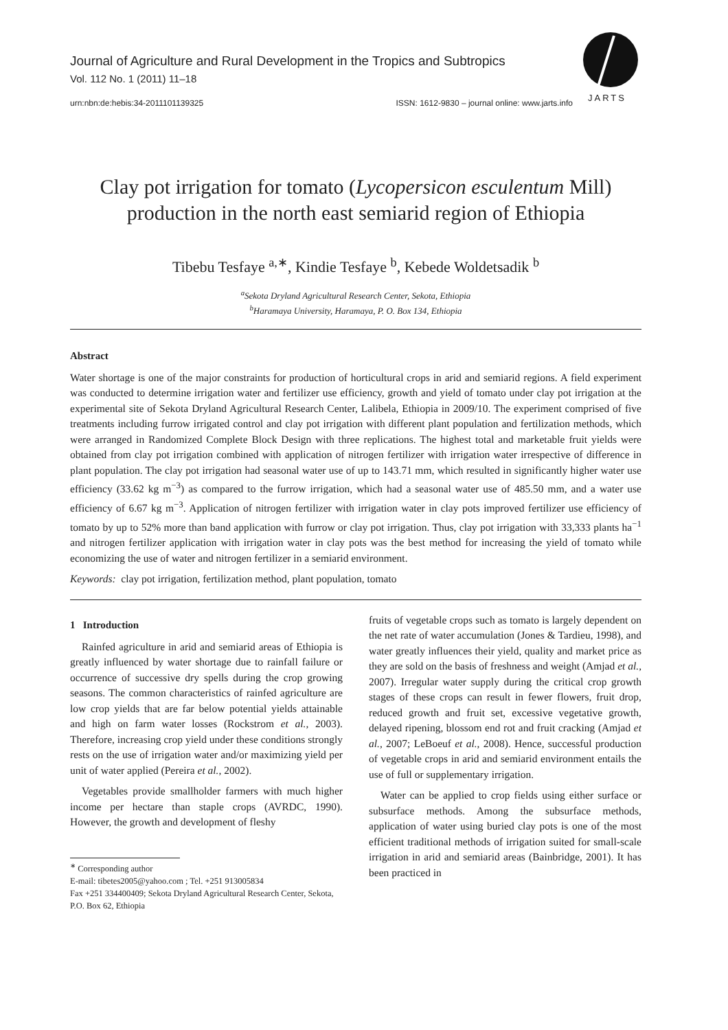JARTS
Journal of Agriculture and Rural Development in the Tropics and Subtropics
Vol. 112 No. 1 (2011) 11–18
urn:nbn:de:hebis:34-2011101139325 ISSN: 1612-9830 – journal online: www.jarts.info
Clay pot irrigation for tomato (Lycopersicon esculentum Mill)
production in the north east semiarid region of Ethiopia
Tibebu Tesfaye <sup>a,∗</sup>, Kindie Tesfaye <sup>b</sup>, Kebede Woldetsadik <sup>b</sup>
<sup>a</sup> Sekota Dryland Agricultural Research Center, Sekota, Ethiopia
<sup>b</sup> Haramaya University, Haramaya, P. O. Box 134, Ethiopia
Abstract
Water shortage is one of the major constraints for production of horticultural crops in arid and semiarid regions. A field experiment was conducted to determine irrigation water and fertilizer use efficiency, growth and yield of tomato under clay pot irrigation at the experimental site of Sekota Dryland Agricultural Research Center, Lalibela, Ethiopia in 2009/10. The experiment comprised of five treatments including furrow irrigated control and clay pot irrigation with different plant population and fertilization methods, which were arranged in Randomized Complete Block Design with three replications. The highest total and marketable fruit yields were obtained from clay pot irrigation combined with application of nitrogen fertilizer with irrigation water irrespective of difference in plant population. The clay pot irrigation had seasonal water use of up to 143.71 mm, which resulted in significantly higher water use efficiency (33.62 kg m<sup>−3</sup>) as compared to the furrow irrigation, which had a seasonal water use of 485.50 mm, and a water use efficiency of 6.67 kg m<sup>−3</sup>. Application of nitrogen fertilizer with irrigation water in clay pots improved fertilizer use efficiency of tomato by up to 52% more than band application with furrow or clay pot irrigation. Thus, clay pot irrigation with 33,333 plants ha<sup>−1</sup> and nitrogen fertilizer application with irrigation water in clay pots was the best method for increasing the yield of tomato while economizing the use of water and nitrogen fertilizer in a semiarid environment.
Keywords: clay pot irrigation, fertilization method, plant population, tomato
1 Introduction
Rainfed agriculture in arid and semiarid areas of Ethiopia is greatly influenced by water shortage due to rainfall failure or occurrence of successive dry spells during the crop growing seasons. The common characteristics of rainfed agriculture are low crop yields that are far below potential yields attainable and high on farm water losses (Rockstrom et al., 2003). Therefore, increasing crop yield under these conditions strongly rests on the use of irrigation water and/or maximizing yield per unit of water applied (Pereira et al., 2002).
Vegetables provide smallholder farmers with much higher income per hectare than staple crops (AVRDC, 1990). However, the growth and development of fleshy
<sup>∗</sup> Corresponding author
E-mail: tibetes2005@yahoo.com ; Tel. +251 913005834
Fax +251 334400409; Sekota Dryland Agricultural Research Center, Sekota, P.O. Box 62, Ethiopia
fruits of vegetable crops such as tomato is largely dependent on the net rate of water accumulation (Jones & Tardieu, 1998), and water greatly influences their yield, quality and market price as they are sold on the basis of freshness and weight (Amjad et al., 2007). Irregular water supply during the critical crop growth stages of these crops can result in fewer flowers, fruit drop, reduced growth and fruit set, excessive vegetative growth, delayed ripening, blossom end rot and fruit cracking (Amjad et al., 2007; LeBoeuf et al., 2008). Hence, successful production of vegetable crops in arid and semiarid environment entails the use of full or supplementary irrigation.
Water can be applied to crop fields using either surface or subsurface methods. Among the subsurface methods, application of water using buried clay pots is one of the most efficient traditional methods of irrigation suited for small-scale irrigation in arid and semiarid areas (Bainbridge, 2001). It has been practiced in